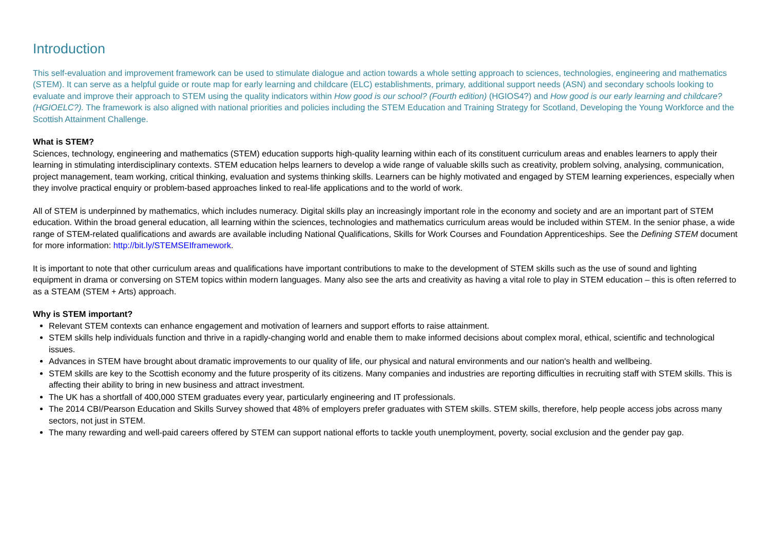Introduction
This self-evaluation and improvement framework can be used to stimulate dialogue and action towards a whole setting approach to sciences, technologies, engineering and mathematics (STEM). It can serve as a helpful guide or route map for early learning and childcare (ELC) establishments, primary, additional support needs (ASN) and secondary schools looking to evaluate and improve their approach to STEM using the quality indicators within How good is our school? (Fourth edition) (HGIOS4?) and How good is our early learning and childcare? (HGIOELC?). The framework is also aligned with national priorities and policies including the STEM Education and Training Strategy for Scotland, Developing the Young Workforce and the Scottish Attainment Challenge.
What is STEM?
Sciences, technology, engineering and mathematics (STEM) education supports high-quality learning within each of its constituent curriculum areas and enables learners to apply their learning in stimulating interdisciplinary contexts. STEM education helps learners to develop a wide range of valuable skills such as creativity, problem solving, analysing, communication, project management, team working, critical thinking, evaluation and systems thinking skills. Learners can be highly motivated and engaged by STEM learning experiences, especially when they involve practical enquiry or problem-based approaches linked to real-life applications and to the world of work.
All of STEM is underpinned by mathematics, which includes numeracy. Digital skills play an increasingly important role in the economy and society and are an important part of STEM education. Within the broad general education, all learning within the sciences, technologies and mathematics curriculum areas would be included within STEM. In the senior phase, a wide range of STEM-related qualifications and awards are available including National Qualifications, Skills for Work Courses and Foundation Apprenticeships. See the Defining STEM document for more information: http://bit.ly/STEMSEIframework.
It is important to note that other curriculum areas and qualifications have important contributions to make to the development of STEM skills such as the use of sound and lighting equipment in drama or conversing on STEM topics within modern languages. Many also see the arts and creativity as having a vital role to play in STEM education – this is often referred to as a STEAM (STEM + Arts) approach.
Why is STEM important?
Relevant STEM contexts can enhance engagement and motivation of learners and support efforts to raise attainment.
STEM skills help individuals function and thrive in a rapidly-changing world and enable them to make informed decisions about complex moral, ethical, scientific and technological issues.
Advances in STEM have brought about dramatic improvements to our quality of life, our physical and natural environments and our nation's health and wellbeing.
STEM skills are key to the Scottish economy and the future prosperity of its citizens. Many companies and industries are reporting difficulties in recruiting staff with STEM skills. This is affecting their ability to bring in new business and attract investment.
The UK has a shortfall of 400,000 STEM graduates every year, particularly engineering and IT professionals.
The 2014 CBI/Pearson Education and Skills Survey showed that 48% of employers prefer graduates with STEM skills. STEM skills, therefore, help people access jobs across many sectors, not just in STEM.
The many rewarding and well-paid careers offered by STEM can support national efforts to tackle youth unemployment, poverty, social exclusion and the gender pay gap.